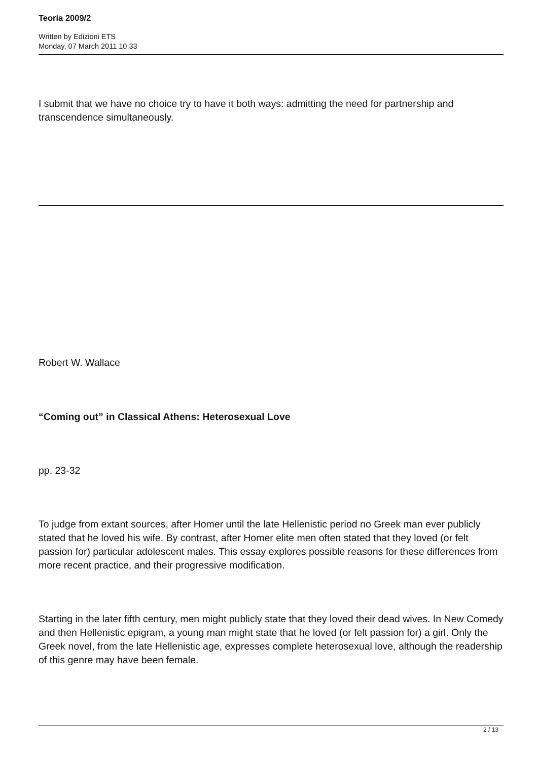Teoria 2009/2
Written by Edizioni ETS
Monday, 07 March 2011 10:33
I submit that we have no choice try to have it both ways: admitting the need for partnership and transcendence simultaneously.
Robert W. Wallace
“Coming out” in Classical Athens: Heterosexual Love
pp. 23-32
To judge from extant sources, after Homer until the late Hellenistic period no Greek man ever publicly stated that he loved his wife. By contrast, after Homer elite men often stated that they loved (or felt passion for) particular adolescent males. This essay explores possible reasons for these differences from more recent practice, and their progressive modification.
Starting in the later fifth century, men might publicly state that they loved their dead wives. In New Comedy and then Hellenistic epigram, a young man might state that he loved (or felt passion for) a girl. Only the Greek novel, from the late Hellenistic age, expresses complete heterosexual love, although the readership of this genre may have been female.
2 / 13